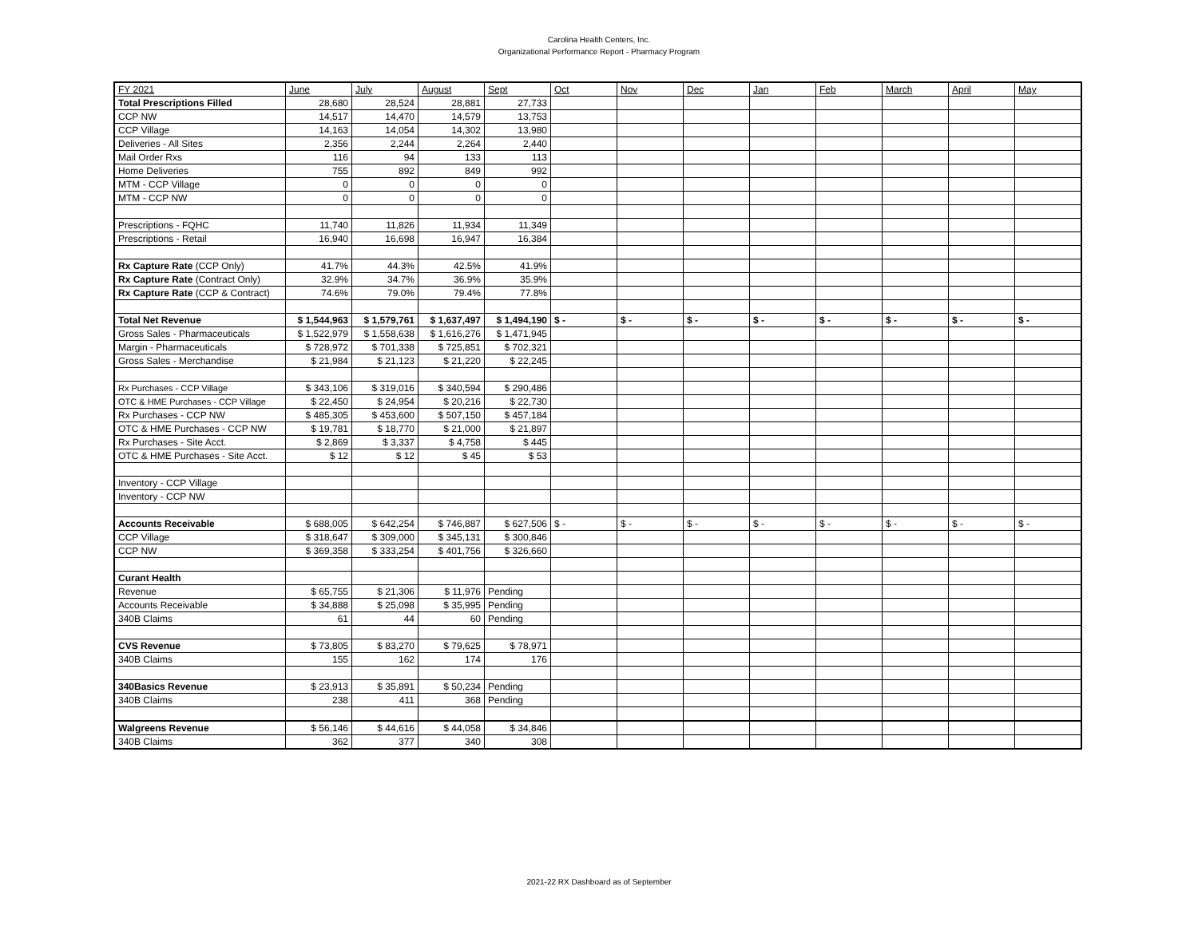Carolina Health Centers, Inc.
Organizational Performance Report - Pharmacy Program
| FY 2021 | June | July | August | Sept | Oct | Nov | Dec | Jan | Feb | March | April | May |
| --- | --- | --- | --- | --- | --- | --- | --- | --- | --- | --- | --- | --- |
| Total Prescriptions Filled | 28,680 | 28,524 | 28,881 | 27,733 | | | | | | | | |
| CCP NW | 14,517 | 14,470 | 14,579 | 13,753 | | | | | | | | |
| CCP Village | 14,163 | 14,054 | 14,302 | 13,980 | | | | | | | | |
| Deliveries - All Sites | 2,356 | 2,244 | 2,264 | 2,440 | | | | | | | | |
| Mail Order Rxs | 116 | 94 | 133 | 113 | | | | | | | | |
| Home Deliveries | 755 | 892 | 849 | 992 | | | | | | | | |
| MTM - CCP Village | 0 | 0 | 0 | 0 | | | | | | | | |
| MTM - CCP NW | 0 | 0 | 0 | 0 | | | | | | | | |
| Prescriptions - FQHC | 11,740 | 11,826 | 11,934 | 11,349 | | | | | | | | |
| Prescriptions - Retail | 16,940 | 16,698 | 16,947 | 16,384 | | | | | | | | |
| Rx Capture Rate (CCP Only) | 41.7% | 44.3% | 42.5% | 41.9% | | | | | | | | |
| Rx Capture Rate (Contract Only) | 32.9% | 34.7% | 36.9% | 35.9% | | | | | | | | |
| Rx Capture Rate (CCP & Contract) | 74.6% | 79.0% | 79.4% | 77.8% | | | | | | | | |
| Total Net Revenue | $ 1,544,963 | $ 1,579,761 | $ 1,637,497 | $ 1,494,190 | $ - | $ - | $ - | $ - | $ - | $ - | $ - | $ - |
| Gross Sales - Pharmaceuticals | $ 1,522,979 | $ 1,558,638 | $ 1,616,276 | $ 1,471,945 | | | | | | | | |
| Margin - Pharmaceuticals | $ 728,972 | $ 701,338 | $ 725,851 | $ 702,321 | | | | | | | | |
| Gross Sales - Merchandise | $ 21,984 | $ 21,123 | $ 21,220 | $ 22,245 | | | | | | | | |
| Rx Purchases - CCP Village | $ 343,106 | $ 319,016 | $ 340,594 | $ 290,486 | | | | | | | | |
| OTC & HME Purchases - CCP Village | $ 22,450 | $ 24,954 | $ 20,216 | $ 22,730 | | | | | | | | |
| Rx Purchases - CCP NW | $ 485,305 | $ 453,600 | $ 507,150 | $ 457,184 | | | | | | | | |
| OTC & HME Purchases - CCP NW | $ 19,781 | $ 18,770 | $ 21,000 | $ 21,897 | | | | | | | | |
| Rx Purchases - Site Acct. | $ 2,869 | $ 3,337 | $ 4,758 | $ 445 | | | | | | | | |
| OTC & HME Purchases - Site Acct. | $ 12 | $ 12 | $ 45 | $ 53 | | | | | | | | |
| Inventory - CCP Village | | | | | | | | | | | | |
| Inventory - CCP NW | | | | | | | | | | | | |
| Accounts Receivable | $ 688,005 | $ 642,254 | $ 746,887 | $ 627,506 | $ - | $ - | $ - | $ - | $ - | $ - | $ - | $ - |
| CCP Village | $ 318,647 | $ 309,000 | $ 345,131 | $ 300,846 | | | | | | | | |
| CCP NW | $ 369,358 | $ 333,254 | $ 401,756 | $ 326,660 | | | | | | | | |
| Curant Health | | | | | | | | | | | | |
| Revenue | $ 65,755 | $ 21,306 | $ 11,976 | Pending | | | | | | | | |
| Accounts Receivable | $ 34,888 | $ 25,098 | $ 35,995 | Pending | | | | | | | | |
| 340B Claims | 61 | 44 | 60 | Pending | | | | | | | | |
| CVS Revenue | $ 73,805 | $ 83,270 | $ 79,625 | $ 78,971 | | | | | | | | |
| 340B Claims | 155 | 162 | 174 | 176 | | | | | | | | |
| 340Basics Revenue | $ 23,913 | $ 35,891 | $ 50,234 | Pending | | | | | | | | |
| 340B Claims | 238 | 411 | 368 | Pending | | | | | | | | |
| Walgreens Revenue | $ 56,146 | $ 44,616 | $ 44,058 | $ 34,846 | | | | | | | | |
| 340B Claims | 362 | 377 | 340 | 308 | | | | | | | | |
2021-22 RX Dashboard as of September